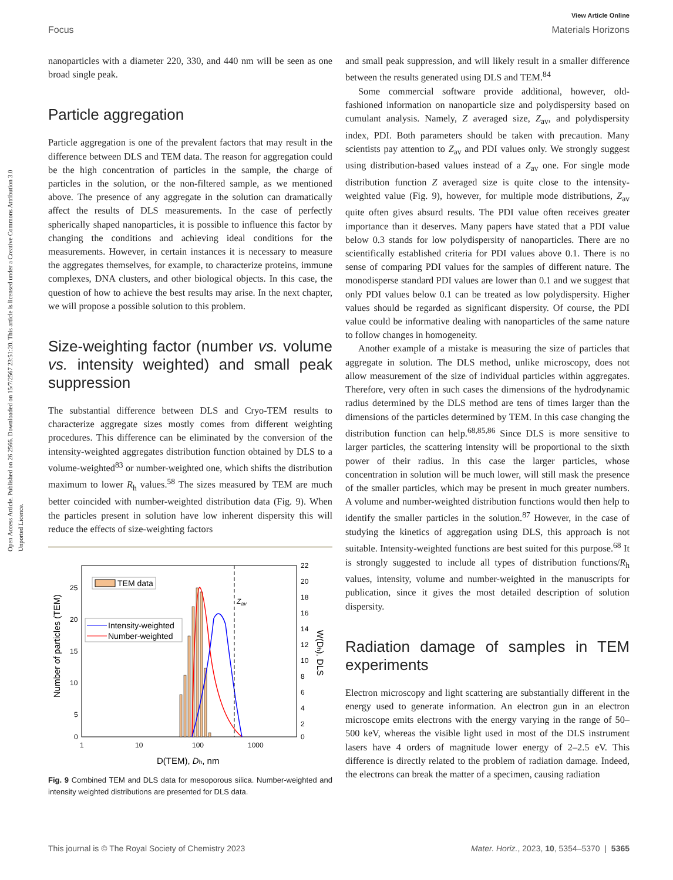View Article Online
Focus Materials Horizons
Open Access Article. Published on 26 2566. Downloaded on 15/7/2567 23:51:20. This article is licensed under a Creative Commons Attribution 3.0 Unported Licence.
nanoparticles with a diameter 220, 330, and 440 nm will be seen as one broad single peak.
Particle aggregation
Particle aggregation is one of the prevalent factors that may result in the difference between DLS and TEM data. The reason for aggregation could be the high concentration of particles in the sample, the charge of particles in the solution, or the non-filtered sample, as we mentioned above. The presence of any aggregate in the solution can dramatically affect the results of DLS measurements. In the case of perfectly spherically shaped nanoparticles, it is possible to influence this factor by changing the conditions and achieving ideal conditions for the measurements. However, in certain instances it is necessary to measure the aggregates themselves, for example, to characterize proteins, immune complexes, DNA clusters, and other biological objects. In this case, the question of how to achieve the best results may arise. In the next chapter, we will propose a possible solution to this problem.
Size-weighting factor (number vs. volume vs. intensity weighted) and small peak suppression
The substantial difference between DLS and Cryo-TEM results to characterize aggregate sizes mostly comes from different weighting procedures. This difference can be eliminated by the conversion of the intensity-weighted aggregates distribution function obtained by DLS to a volume-weighted<sup>83</sup> or number-weighted one, which shifts the distribution maximum to lower R<sub>h</sub> values.<sup>58</sup> The sizes measured by TEM are much better coincided with number-weighted distribution data (Fig. 9). When the particles present in solution have low inherent dispersity this will reduce the effects of size-weighting factors
TEM data
Intensity-weighted
Number-weighted
Zav
25
20
15
10
5
0
22
20
18
16
14
12
10
8
6
4
2
0
1
10
100
1000
D(TEM), Dh, nm
Number of particles (TEM)
W(Dh), DLS
Fig. 9 Combined TEM and DLS data for mesoporous silica. Number-weighted and intensity weighted distributions are presented for DLS data.
and small peak suppression, and will likely result in a smaller difference between the results generated using DLS and TEM.<sup>84</sup>
Some commercial software provide additional, however, old-fashioned information on nanoparticle size and polydispersity based on cumulant analysis. Namely, Z averaged size, Z<sub>av</sub>, and polydispersity index, PDI. Both parameters should be taken with precaution. Many scientists pay attention to Z<sub>av</sub> and PDI values only. We strongly suggest using distribution-based values instead of a Z<sub>av</sub> one. For single mode distribution function Z averaged size is quite close to the intensity-weighted value (Fig. 9), however, for multiple mode distributions, Z<sub>av</sub> quite often gives absurd results. The PDI value often receives greater importance than it deserves. Many papers have stated that a PDI value below 0.3 stands for low polydispersity of nanoparticles. There are no scientifically established criteria for PDI values above 0.1. There is no sense of comparing PDI values for the samples of different nature. The monodisperse standard PDI values are lower than 0.1 and we suggest that only PDI values below 0.1 can be treated as low polydispersity. Higher values should be regarded as significant dispersity. Of course, the PDI value could be informative dealing with nanoparticles of the same nature to follow changes in homogeneity.
Another example of a mistake is measuring the size of particles that aggregate in solution. The DLS method, unlike microscopy, does not allow measurement of the size of individual particles within aggregates. Therefore, very often in such cases the dimensions of the hydrodynamic radius determined by the DLS method are tens of times larger than the dimensions of the particles determined by TEM. In this case changing the distribution function can help.<sup>68,85,86</sup> Since DLS is more sensitive to larger particles, the scattering intensity will be proportional to the sixth power of their radius. In this case the larger particles, whose concentration in solution will be much lower, will still mask the presence of the smaller particles, which may be present in much greater numbers. A volume and number-weighted distribution functions would then help to identify the smaller particles in the solution.<sup>87</sup> However, in the case of studying the kinetics of aggregation using DLS, this approach is not suitable. Intensity-weighted functions are best suited for this purpose.<sup>68</sup> It is strongly suggested to include all types of distribution functions/R<sub>h</sub> values, intensity, volume and number-weighted in the manuscripts for publication, since it gives the most detailed description of solution dispersity.
Radiation damage of samples in TEM experiments
Electron microscopy and light scattering are substantially different in the energy used to generate information. An electron gun in an electron microscope emits electrons with the energy varying in the range of 50–500 keV, whereas the visible light used in most of the DLS instrument lasers have 4 orders of magnitude lower energy of 2–2.5 eV. This difference is directly related to the problem of radiation damage. Indeed, the electrons can break the matter of a specimen, causing radiation
This journal is © The Royal Society of Chemistry 2023 Mater. Horiz., 2023, 10, 5354–5370 | 5365